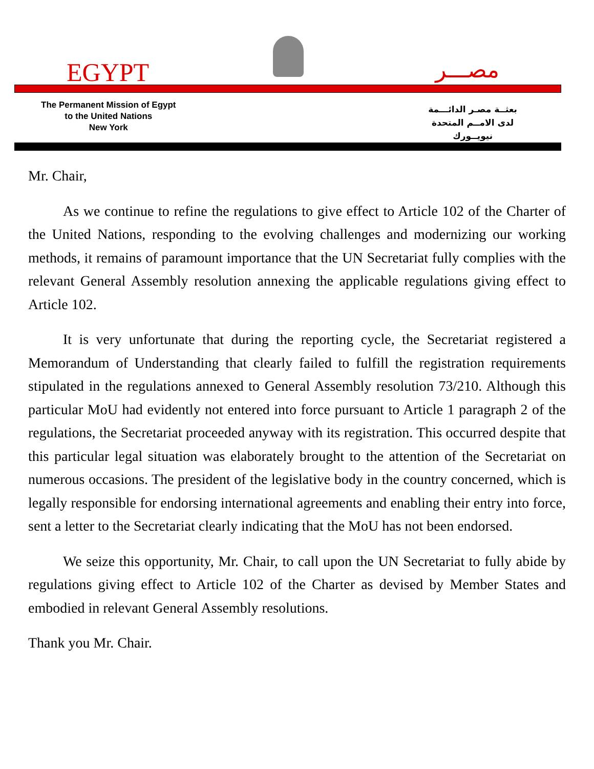EGYPT مصـــر
The Permanent Mission of Egypt
to the United Nations
New York
بعثــة مصـر الدائـــمة
لدى الامــم المتحدة
نيويــورك
Mr. Chair,
As we continue to refine the regulations to give effect to Article 102 of the Charter of the United Nations, responding to the evolving challenges and modernizing our working methods, it remains of paramount importance that the UN Secretariat fully complies with the relevant General Assembly resolution annexing the applicable regulations giving effect to Article 102.
It is very unfortunate that during the reporting cycle, the Secretariat registered a Memorandum of Understanding that clearly failed to fulfill the registration requirements stipulated in the regulations annexed to General Assembly resolution 73/210. Although this particular MoU had evidently not entered into force pursuant to Article 1 paragraph 2 of the regulations, the Secretariat proceeded anyway with its registration. This occurred despite that this particular legal situation was elaborately brought to the attention of the Secretariat on numerous occasions. The president of the legislative body in the country concerned, which is legally responsible for endorsing international agreements and enabling their entry into force, sent a letter to the Secretariat clearly indicating that the MoU has not been endorsed.
We seize this opportunity, Mr. Chair, to call upon the UN Secretariat to fully abide by regulations giving effect to Article 102 of the Charter as devised by Member States and embodied in relevant General Assembly resolutions.
Thank you Mr. Chair.